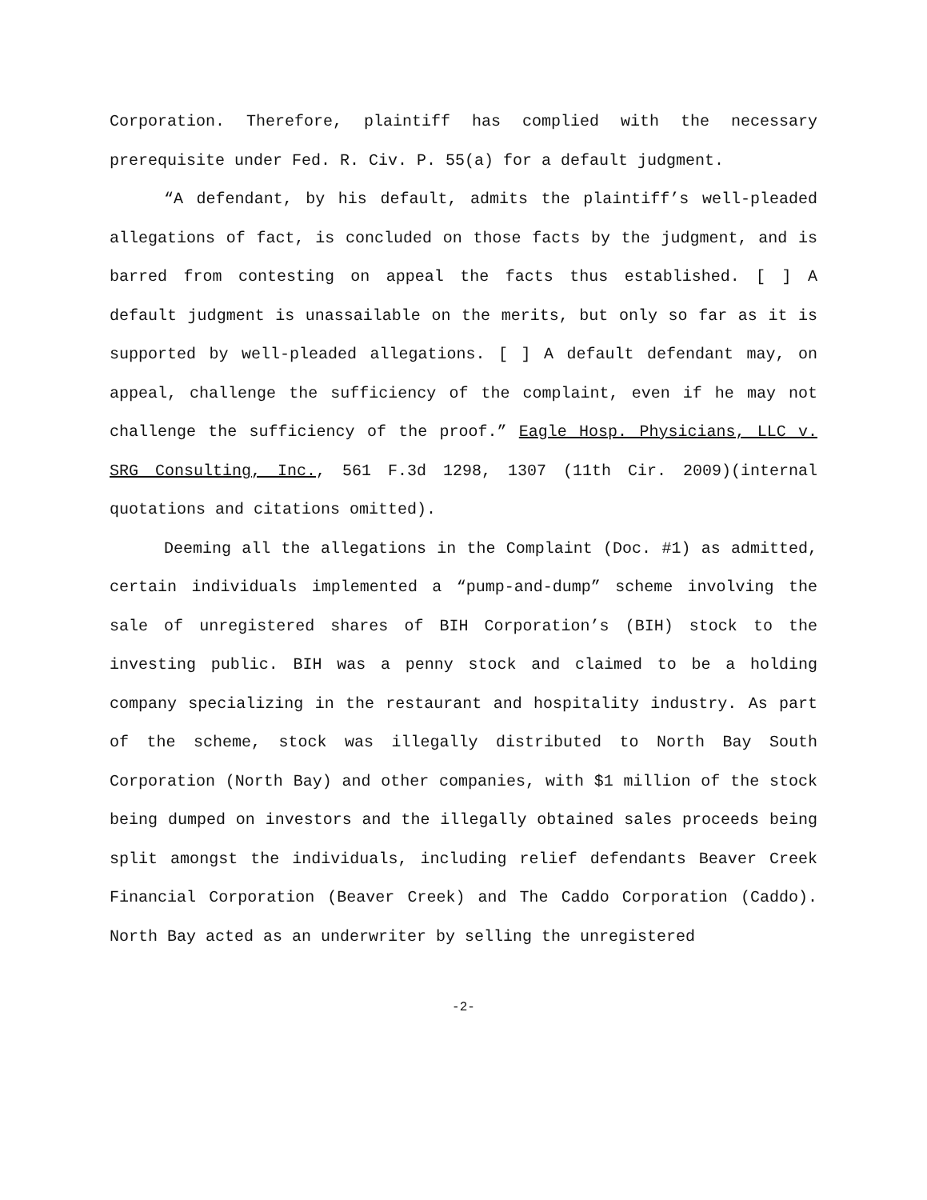Corporation. Therefore, plaintiff has complied with the necessary prerequisite under Fed. R. Civ. P. 55(a) for a default judgment.
“A defendant, by his default, admits the plaintiff’s well-pleaded allegations of fact, is concluded on those facts by the judgment, and is barred from contesting on appeal the facts thus established. [ ] A default judgment is unassailable on the merits, but only so far as it is supported by well-pleaded allegations. [ ] A default defendant may, on appeal, challenge the sufficiency of the complaint, even if he may not challenge the sufficiency of the proof.” Eagle Hosp. Physicians, LLC v. SRG Consulting, Inc., 561 F.3d 1298, 1307 (11th Cir. 2009)(internal quotations and citations omitted).
Deeming all the allegations in the Complaint (Doc. #1) as admitted, certain individuals implemented a “pump-and-dump” scheme involving the sale of unregistered shares of BIH Corporation’s (BIH) stock to the investing public. BIH was a penny stock and claimed to be a holding company specializing in the restaurant and hospitality industry. As part of the scheme, stock was illegally distributed to North Bay South Corporation (North Bay) and other companies, with $1 million of the stock being dumped on investors and the illegally obtained sales proceeds being split amongst the individuals, including relief defendants Beaver Creek Financial Corporation (Beaver Creek) and The Caddo Corporation (Caddo). North Bay acted as an underwriter by selling the unregistered
-2-